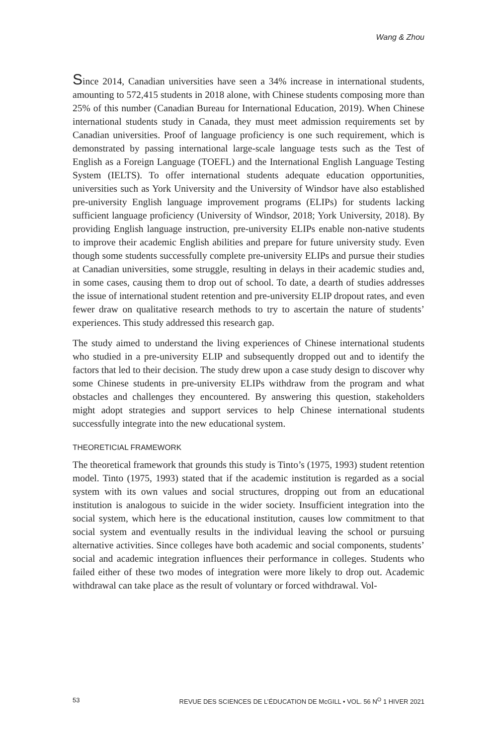Wang & Zhou
Since 2014, Canadian universities have seen a 34% increase in international students, amounting to 572,415 students in 2018 alone, with Chinese students composing more than 25% of this number (Canadian Bureau for International Education, 2019). When Chinese international students study in Canada, they must meet admission requirements set by Canadian universities. Proof of language proficiency is one such requirement, which is demonstrated by passing international large-scale language tests such as the Test of English as a Foreign Language (TOEFL) and the International English Language Testing System (IELTS). To offer international students adequate education opportunities, universities such as York University and the University of Windsor have also established pre-university English language improvement programs (ELIPs) for students lacking sufficient language proficiency (University of Windsor, 2018; York University, 2018). By providing English language instruction, pre-university ELIPs enable non-native students to improve their academic English abilities and prepare for future university study. Even though some students successfully complete pre-university ELIPs and pursue their studies at Canadian universities, some struggle, resulting in delays in their academic studies and, in some cases, causing them to drop out of school. To date, a dearth of studies addresses the issue of international student retention and pre-university ELIP dropout rates, and even fewer draw on qualitative research methods to try to ascertain the nature of students’ experiences. This study addressed this research gap.
The study aimed to understand the living experiences of Chinese international students who studied in a pre-university ELIP and subsequently dropped out and to identify the factors that led to their decision. The study drew upon a case study design to discover why some Chinese students in pre-university ELIPs withdraw from the program and what obstacles and challenges they encountered. By answering this question, stakeholders might adopt strategies and support services to help Chinese international students successfully integrate into the new educational system.
THEORETICIAL FRAMEWORK
The theoretical framework that grounds this study is Tinto’s (1975, 1993) student retention model. Tinto (1975, 1993) stated that if the academic institution is regarded as a social system with its own values and social structures, dropping out from an educational institution is analogous to suicide in the wider society. Insufficient integration into the social system, which here is the educational institution, causes low commitment to that social system and eventually results in the individual leaving the school or pursuing alternative activities. Since colleges have both academic and social components, students’ social and academic integration influences their performance in colleges. Students who failed either of these two modes of integration were more likely to drop out. Academic withdrawal can take place as the result of voluntary or forced withdrawal. Vol-
53 REVUE DES SCIENCES DE L’ÉDUCATION DE McGILL • VOL. 56 N<sup>O</sup> 1 HIVER 2021